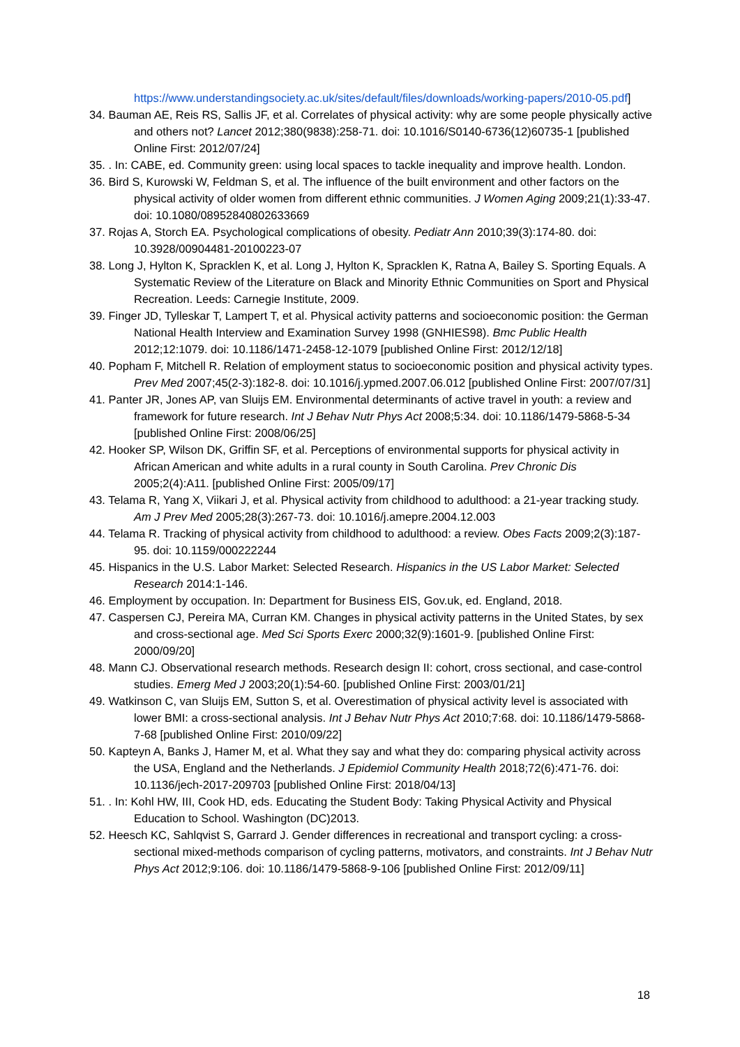https://www.understandingsociety.ac.uk/sites/default/files/downloads/working-papers/2010-05.pdf]
34. Bauman AE, Reis RS, Sallis JF, et al. Correlates of physical activity: why are some people physically active and others not? Lancet 2012;380(9838):258-71. doi: 10.1016/S0140-6736(12)60735-1 [published Online First: 2012/07/24]
35. . In: CABE, ed. Community green: using local spaces to tackle inequality and improve health. London.
36. Bird S, Kurowski W, Feldman S, et al. The influence of the built environment and other factors on the physical activity of older women from different ethnic communities. J Women Aging 2009;21(1):33-47. doi: 10.1080/08952840802633669
37. Rojas A, Storch EA. Psychological complications of obesity. Pediatr Ann 2010;39(3):174-80. doi: 10.3928/00904481-20100223-07
38. Long J, Hylton K, Spracklen K, et al. Long J, Hylton K, Spracklen K, Ratna A, Bailey S. Sporting Equals. A Systematic Review of the Literature on Black and Minority Ethnic Communities on Sport and Physical Recreation. Leeds: Carnegie Institute, 2009.
39. Finger JD, Tylleskar T, Lampert T, et al. Physical activity patterns and socioeconomic position: the German National Health Interview and Examination Survey 1998 (GNHIES98). Bmc Public Health 2012;12:1079. doi: 10.1186/1471-2458-12-1079 [published Online First: 2012/12/18]
40. Popham F, Mitchell R. Relation of employment status to socioeconomic position and physical activity types. Prev Med 2007;45(2-3):182-8. doi: 10.1016/j.ypmed.2007.06.012 [published Online First: 2007/07/31]
41. Panter JR, Jones AP, van Sluijs EM. Environmental determinants of active travel in youth: a review and framework for future research. Int J Behav Nutr Phys Act 2008;5:34. doi: 10.1186/1479-5868-5-34 [published Online First: 2008/06/25]
42. Hooker SP, Wilson DK, Griffin SF, et al. Perceptions of environmental supports for physical activity in African American and white adults in a rural county in South Carolina. Prev Chronic Dis 2005;2(4):A11. [published Online First: 2005/09/17]
43. Telama R, Yang X, Viikari J, et al. Physical activity from childhood to adulthood: a 21-year tracking study. Am J Prev Med 2005;28(3):267-73. doi: 10.1016/j.amepre.2004.12.003
44. Telama R. Tracking of physical activity from childhood to adulthood: a review. Obes Facts 2009;2(3):187-95. doi: 10.1159/000222244
45. Hispanics in the U.S. Labor Market: Selected Research. Hispanics in the US Labor Market: Selected Research 2014:1-146.
46. Employment by occupation. In: Department for Business EIS, Gov.uk, ed. England, 2018.
47. Caspersen CJ, Pereira MA, Curran KM. Changes in physical activity patterns in the United States, by sex and cross-sectional age. Med Sci Sports Exerc 2000;32(9):1601-9. [published Online First: 2000/09/20]
48. Mann CJ. Observational research methods. Research design II: cohort, cross sectional, and case-control studies. Emerg Med J 2003;20(1):54-60. [published Online First: 2003/01/21]
49. Watkinson C, van Sluijs EM, Sutton S, et al. Overestimation of physical activity level is associated with lower BMI: a cross-sectional analysis. Int J Behav Nutr Phys Act 2010;7:68. doi: 10.1186/1479-5868-7-68 [published Online First: 2010/09/22]
50. Kapteyn A, Banks J, Hamer M, et al. What they say and what they do: comparing physical activity across the USA, England and the Netherlands. J Epidemiol Community Health 2018;72(6):471-76. doi: 10.1136/jech-2017-209703 [published Online First: 2018/04/13]
51. . In: Kohl HW, III, Cook HD, eds. Educating the Student Body: Taking Physical Activity and Physical Education to School. Washington (DC)2013.
52. Heesch KC, Sahlqvist S, Garrard J. Gender differences in recreational and transport cycling: a cross-sectional mixed-methods comparison of cycling patterns, motivators, and constraints. Int J Behav Nutr Phys Act 2012;9:106. doi: 10.1186/1479-5868-9-106 [published Online First: 2012/09/11]
18